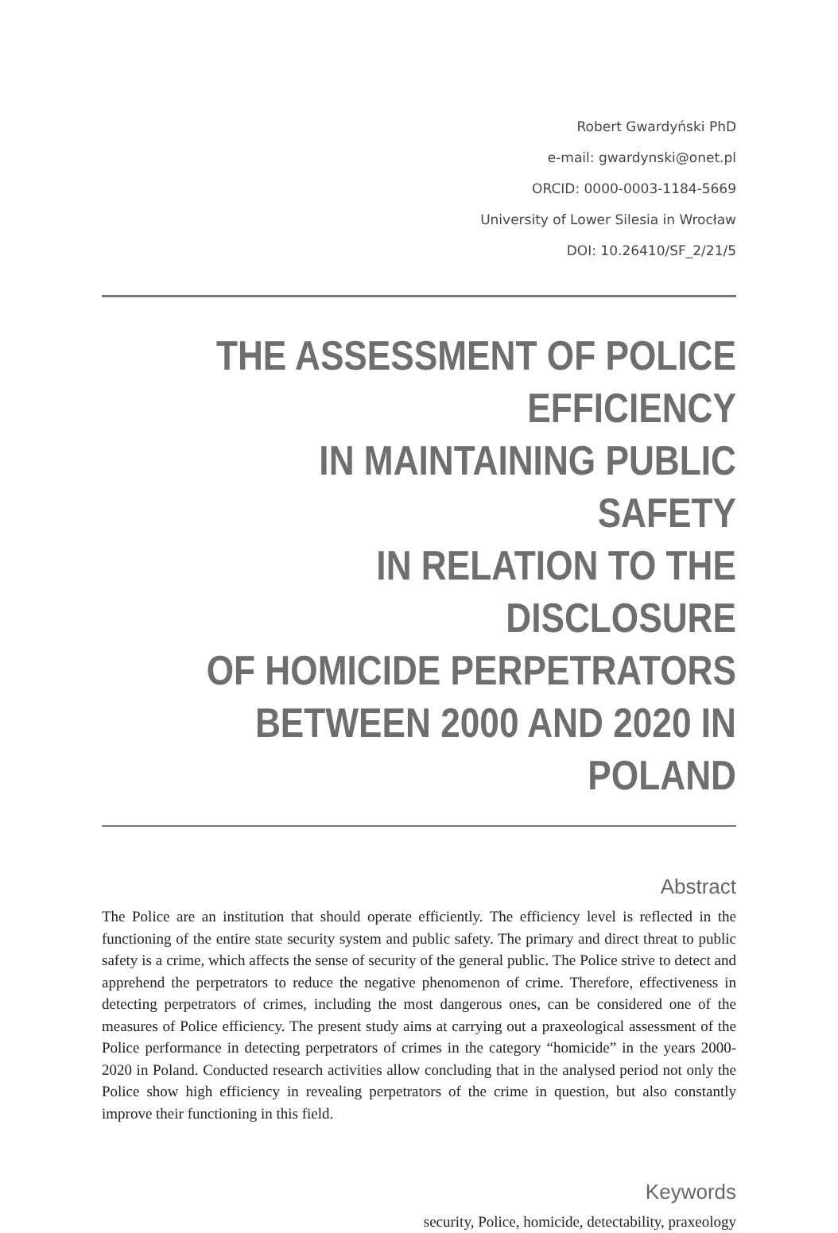Robert Gwardyński PhD
e-mail: gwardynski@onet.pl
ORCID: 0000-0003-1184-5669
University of Lower Silesia in Wrocław
DOI: 10.26410/SF_2/21/5
THE ASSESSMENT OF POLICE EFFICIENCY
IN MAINTAINING PUBLIC SAFETY
IN RELATION TO THE DISCLOSURE
OF HOMICIDE PERPETRATORS
BETWEEN 2000 AND 2020 IN POLAND
Abstract
The Police are an institution that should operate efficiently. The efficiency level is reflected in the functioning of the entire state security system and public safety. The primary and direct threat to public safety is a crime, which affects the sense of security of the general public. The Police strive to detect and apprehend the perpetrators to reduce the negative phenomenon of crime. Therefore, effectiveness in detecting perpetrators of crimes, including the most dangerous ones, can be considered one of the measures of Police efficiency. The present study aims at carrying out a praxeological assessment of the Police performance in detecting perpetrators of crimes in the category “homicide” in the years 2000-2020 in Poland. Conducted research activities allow concluding that in the analysed period not only the Police show high efficiency in revealing perpetrators of the crime in question, but also constantly improve their functioning in this field.
Keywords
security, Police, homicide, detectability, praxeology